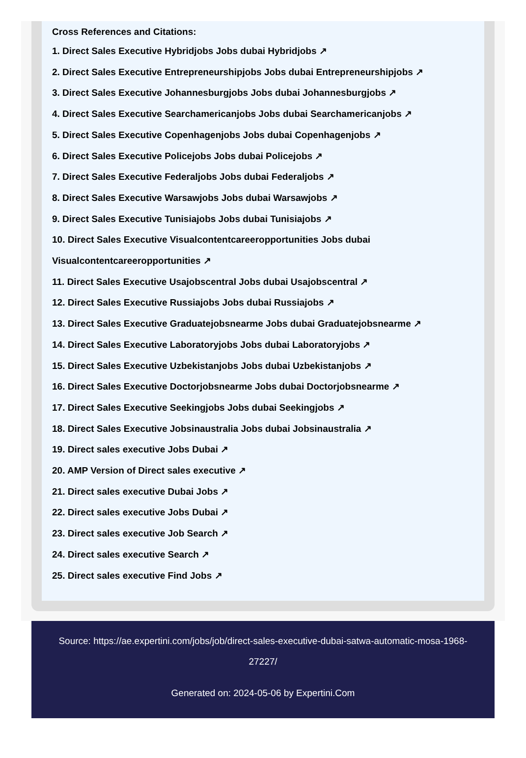Cross References and Citations:
1. Direct Sales Executive Hybridjobs Jobs dubai Hybridjobs ↗
2. Direct Sales Executive Entrepreneurshipjobs Jobs dubai Entrepreneurshipjobs ↗
3. Direct Sales Executive Johannesburgjobs Jobs dubai Johannesburgjobs ↗
4. Direct Sales Executive Searchamericanjobs Jobs dubai Searchamericanjobs ↗
5. Direct Sales Executive Copenhagenjobs Jobs dubai Copenhagenjobs ↗
6. Direct Sales Executive Policejobs Jobs dubai Policejobs ↗
7. Direct Sales Executive Federaljobs Jobs dubai Federaljobs ↗
8. Direct Sales Executive Warsawjobs Jobs dubai Warsawjobs ↗
9. Direct Sales Executive Tunisiajobs Jobs dubai Tunisiajobs ↗
10. Direct Sales Executive Visualcontentcareeropportunities Jobs dubai Visualcontentcareeropportunities ↗
11. Direct Sales Executive Usajobscentral Jobs dubai Usajobscentral ↗
12. Direct Sales Executive Russiajobs Jobs dubai Russiajobs ↗
13. Direct Sales Executive Graduatejobsnearme Jobs dubai Graduatejobsnearme ↗
14. Direct Sales Executive Laboratoryjobs Jobs dubai Laboratoryjobs ↗
15. Direct Sales Executive Uzbekistanjobs Jobs dubai Uzbekistanjobs ↗
16. Direct Sales Executive Doctorjobsnearme Jobs dubai Doctorjobsnearme ↗
17. Direct Sales Executive Seekingjobs Jobs dubai Seekingjobs ↗
18. Direct Sales Executive Jobsinaustralia Jobs dubai Jobsinaustralia ↗
19. Direct sales executive Jobs Dubai ↗
20. AMP Version of Direct sales executive ↗
21. Direct sales executive Dubai Jobs ↗
22. Direct sales executive Jobs Dubai ↗
23. Direct sales executive Job Search ↗
24. Direct sales executive Search ↗
25. Direct sales executive Find Jobs ↗
Source: https://ae.expertini.com/jobs/job/direct-sales-executive-dubai-satwa-automatic-mosa-1968-27227/
Generated on: 2024-05-06 by Expertini.Com